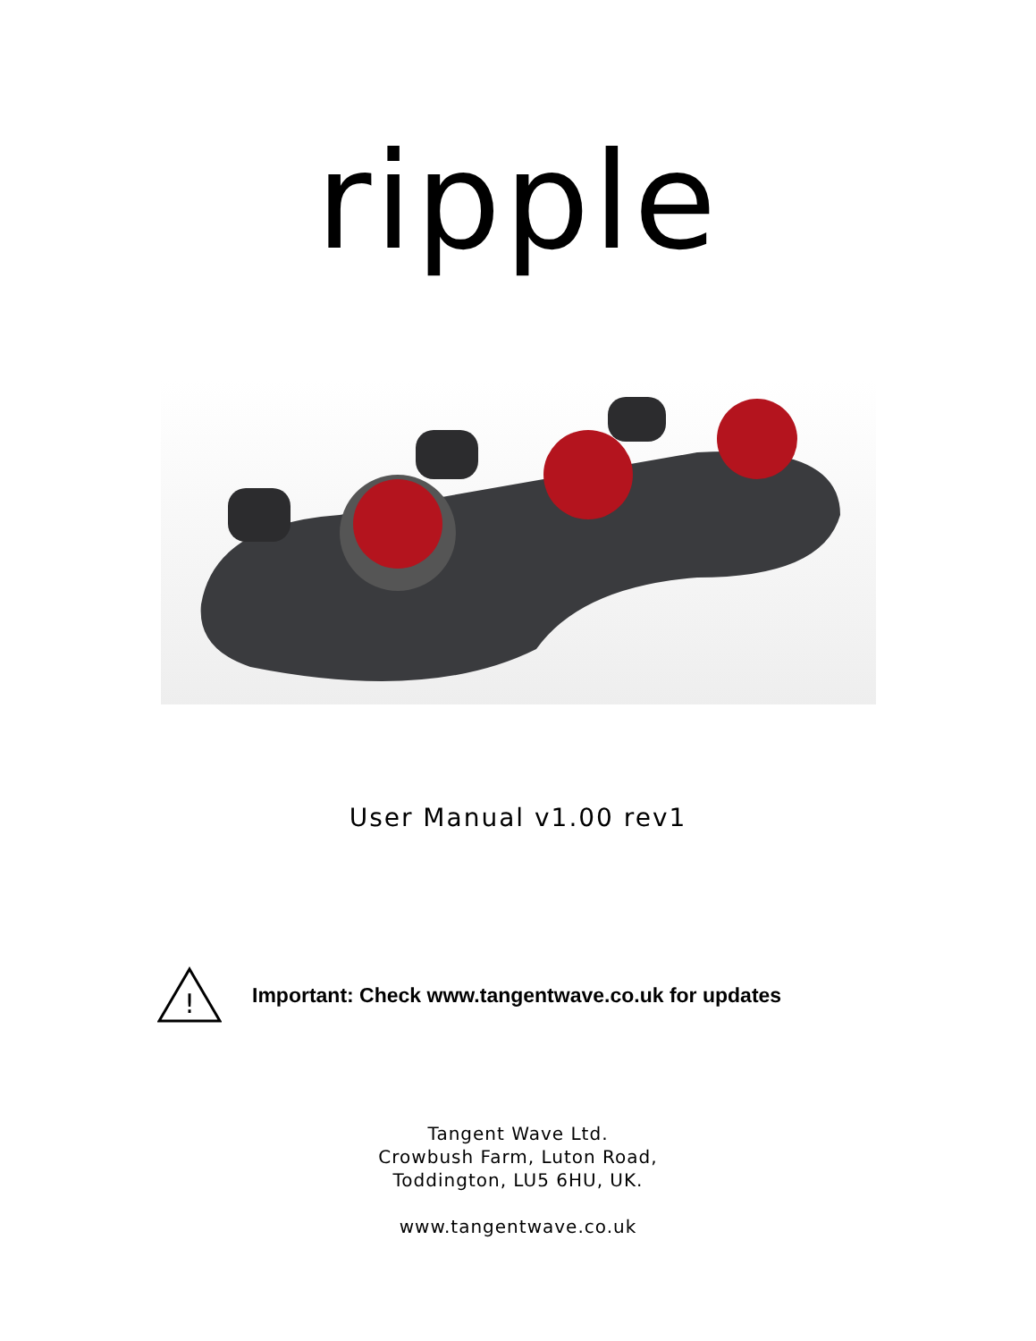ripple
User Manual v1.00 rev1
!
Important: Check www.tangentwave.co.uk for updates
Tangent Wave Ltd.
Crowbush Farm, Luton Road,
Toddington, LU5 6HU, UK.
www.tangentwave.co.uk